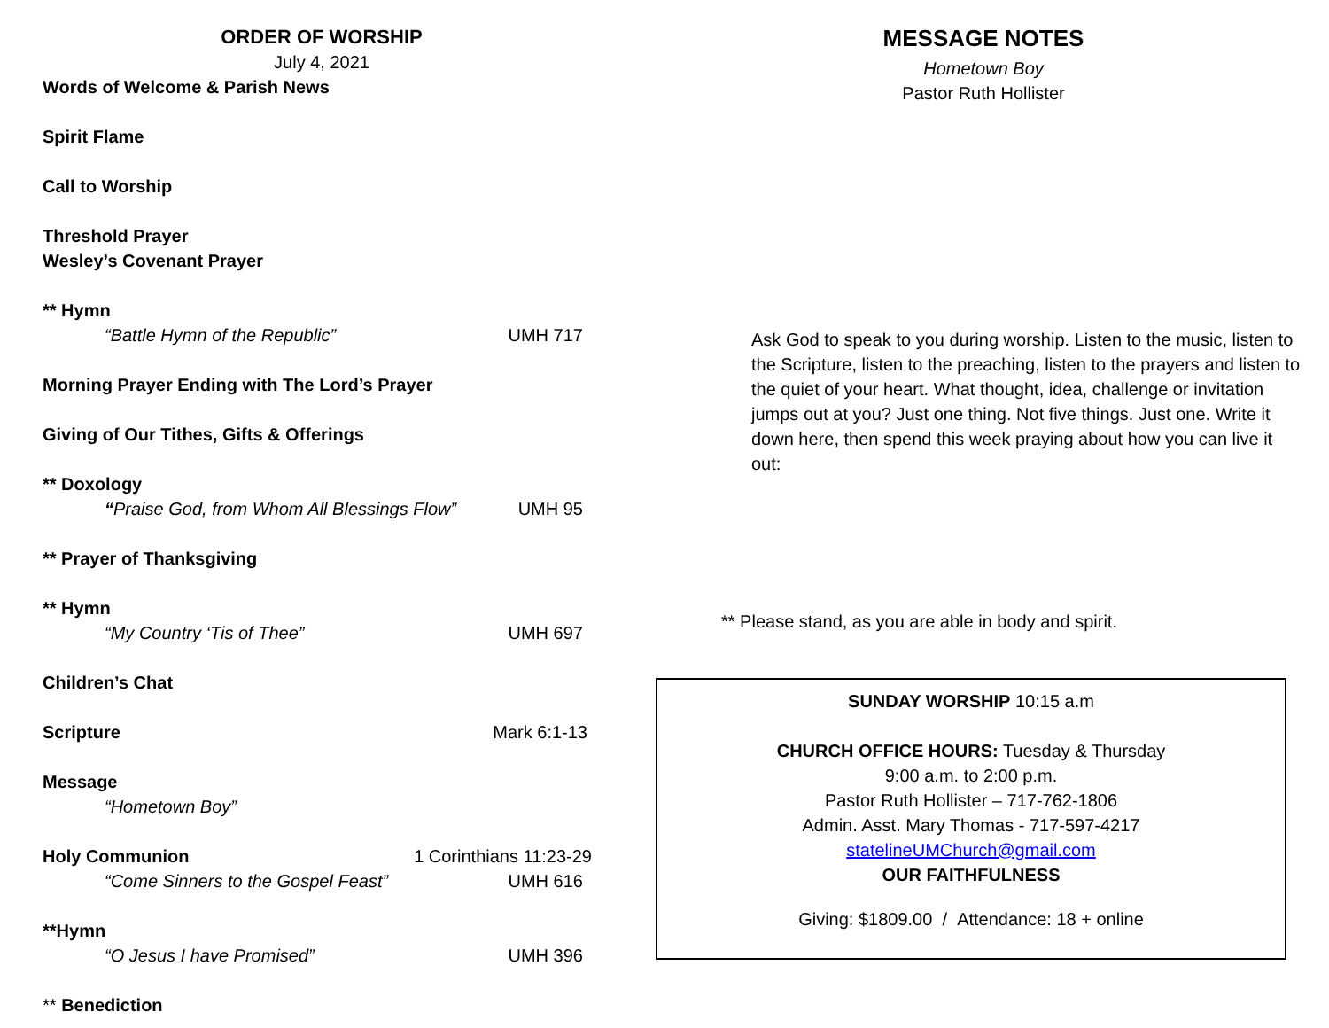ORDER OF WORSHIP
July 4, 2021
Words of Welcome & Parish News
Spirit Flame
Call to Worship
Threshold Prayer
Wesley’s Covenant Prayer
** Hymn
“Battle Hymn of the Republic” UMH 717
Morning Prayer Ending with The Lord’s Prayer
Giving of Our Tithes, Gifts & Offerings
** Doxology
“Praise God, from Whom All Blessings Flow” UMH 95
** Prayer of Thanksgiving
** Hymn
“My Country ‘Tis of Thee” UMH 697
Children’s Chat
Scripture Mark 6:1-13
Message
“Hometown Boy”
Holy Communion 1 Corinthians 11:23-29
“Come Sinners to the Gospel Feast” UMH 616
**Hymn
“O Jesus I have Promised” UMH 396
** Benediction
MESSAGE NOTES
Hometown Boy
Pastor Ruth Hollister
Ask God to speak to you during worship. Listen to the music, listen to the Scripture, listen to the preaching, listen to the prayers and listen to the quiet of your heart. What thought, idea, challenge or invitation jumps out at you? Just one thing. Not five things. Just one. Write it down here, then spend this week praying about how you can live it out:
** Please stand, as you are able in body and spirit.
SUNDAY WORSHIP 10:15 a.m
CHURCH OFFICE HOURS: Tuesday & Thursday
9:00 a.m. to 2:00 p.m.
Pastor Ruth Hollister – 717-762-1806
Admin. Asst. Mary Thomas - 717-597-4217
statelineUMChurch@gmail.com
OUR FAITHFULNESS
Giving: $1809.00 / Attendance: 18 + online